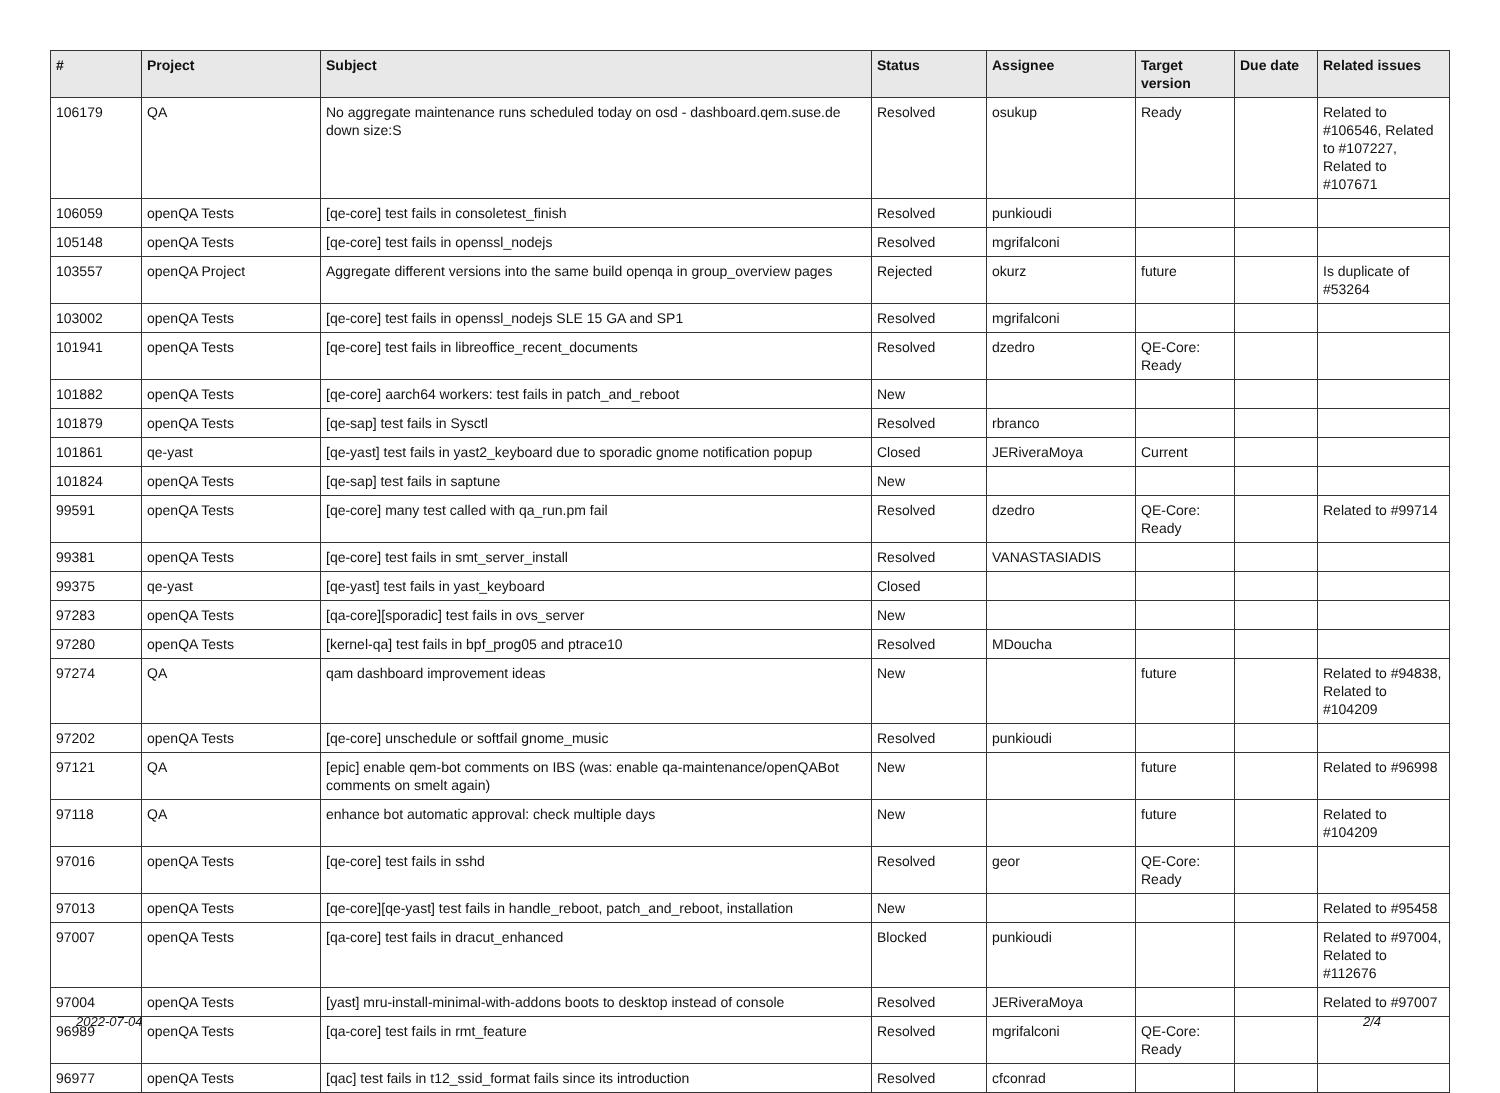| # | Project | Subject | Status | Assignee | Target version | Due date | Related issues |
| --- | --- | --- | --- | --- | --- | --- | --- |
| 106179 | QA | No aggregate maintenance runs scheduled today on osd - dashboard.qem.suse.de down size:S | Resolved | osukup | Ready | | Related to #106546, Related to #107227, Related to #107671 |
| 106059 | openQA Tests | [qe-core] test fails in consoletest_finish | Resolved | punkioudi | | | |
| 105148 | openQA Tests | [qe-core] test fails in openssl_nodejs | Resolved | mgrifalconi | | | |
| 103557 | openQA Project | Aggregate different versions into the same build openqa in group_overview pages | Rejected | okurz | future | | Is duplicate of #53264 |
| 103002 | openQA Tests | [qe-core] test fails in openssl_nodejs SLE 15 GA and SP1 | Resolved | mgrifalconi | | | |
| 101941 | openQA Tests | [qe-core] test fails in libreoffice_recent_documents | Resolved | dzedro | QE-Core: Ready | | |
| 101882 | openQA Tests | [qe-core] aarch64 workers: test fails in patch_and_reboot | New | | | | |
| 101879 | openQA Tests | [qe-sap] test fails in Sysctl | Resolved | rbranco | | | |
| 101861 | qe-yast | [qe-yast] test fails in yast2_keyboard due to sporadic gnome notification popup | Closed | JERiveraMoya | Current | | |
| 101824 | openQA Tests | [qe-sap] test fails in saptune | New | | | | |
| 99591 | openQA Tests | [qe-core] many test called with qa_run.pm fail | Resolved | dzedro | QE-Core: Ready | | Related to #99714 |
| 99381 | openQA Tests | [qe-core] test fails in smt_server_install | Resolved | VANASTASIADIS | | | |
| 99375 | qe-yast | [qe-yast] test fails in yast_keyboard | Closed | | | | |
| 97283 | openQA Tests | [qa-core][sporadic] test fails in ovs_server | New | | | | |
| 97280 | openQA Tests | [kernel-qa] test fails in bpf_prog05 and ptrace10 | Resolved | MDoucha | | | |
| 97274 | QA | qam dashboard improvement ideas | New | | future | | Related to #94838, Related to #104209 |
| 97202 | openQA Tests | [qe-core] unschedule or softfail gnome_music | Resolved | punkioudi | | | |
| 97121 | QA | [epic] enable qem-bot comments on IBS (was: enable qa-maintenance/openQABot comments on smelt again) | New | | future | | Related to #96998 |
| 97118 | QA | enhance bot automatic approval: check multiple days | New | | future | | Related to #104209 |
| 97016 | openQA Tests | [qe-core] test fails in sshd | Resolved | geor | QE-Core: Ready | | |
| 97013 | openQA Tests | [qe-core][qe-yast] test fails in handle_reboot, patch_and_reboot, installation | New | | | | Related to #95458 |
| 97007 | openQA Tests | [qa-core] test fails in dracut_enhanced | Blocked | punkioudi | | | Related to #97004, Related to #112676 |
| 97004 | openQA Tests | [yast] mru-install-minimal-with-addons boots to desktop instead of console | Resolved | JERiveraMoya | | | Related to #97007 |
| 96989 | openQA Tests | [qa-core] test fails in rmt_feature | Resolved | mgrifalconi | QE-Core: Ready | | |
| 96977 | openQA Tests | [qac] test fails in t12_ssid_format fails since its introduction | Resolved | cfconrad | | | |
2022-07-04 2/4